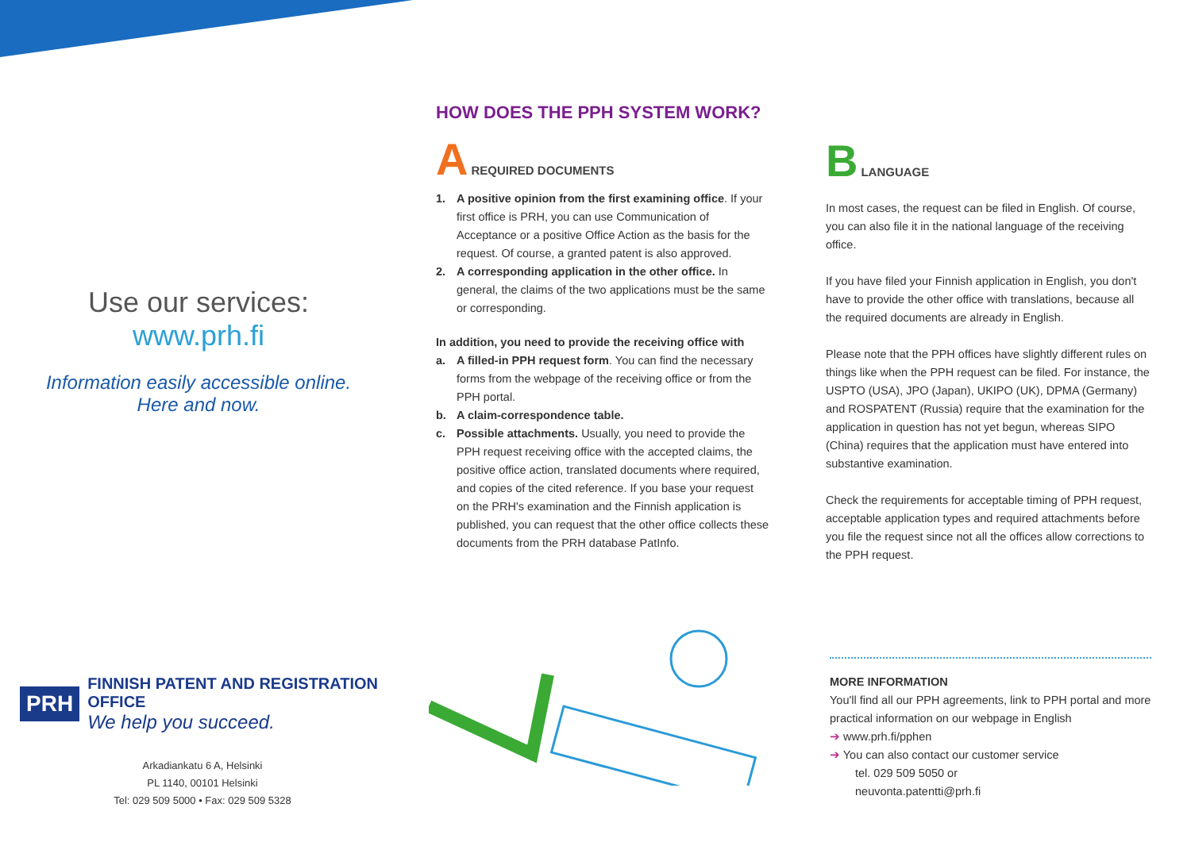Use our services:
www.prh.fi
Information easily accessible online.
Here and now.
HOW DOES THE PPH SYSTEM WORK?
A
REQUIRED DOCUMENTS
1. A positive opinion from the first examining office. If your first office is PRH, you can use Communication of Acceptance or a positive Office Action as the basis for the request. Of course, a granted patent is also approved.
2. A corresponding application in the other office. In general, the claims of the two applications must be the same or corresponding.
In addition, you need to provide the receiving office with
a. A filled-in PPH request form. You can find the necessary forms from the webpage of the receiving office or from the PPH portal.
b. A claim-correspondence table.
c. Possible attachments. Usually, you need to provide the PPH request receiving office with the accepted claims, the positive office action, translated documents where required, and copies of the cited reference. If you base your request on the PRH's examination and the Finnish application is published, you can request that the other office collects these documents from the PRH database PatInfo.
B
LANGUAGE
In most cases, the request can be filed in English. Of course, you can also file it in the national language of the receiving office.
If you have filed your Finnish application in English, you don't have to provide the other office with translations, because all the required documents are already in English.
Please note that the PPH offices have slightly different rules on things like when the PPH request can be filed. For instance, the USPTO (USA), JPO (Japan), UKIPO (UK), DPMA (Germany) and ROSPATENT (Russia) require that the examination for the application in question has not yet begun, whereas SIPO (China) requires that the application must have entered into substantive examination.
Check the requirements for acceptable timing of PPH request, acceptable application types and required attachments before you file the request since not all the offices allow corrections to the PPH request.
PRH
FINNISH PATENT AND REGISTRATION OFFICE
We help you succeed.
Arkadiankatu 6 A, Helsinki
PL 1140, 00101 Helsinki
Tel: 029 509 5000 • Fax: 029 509 5328
MORE INFORMATION
You'll find all our PPH agreements, link to PPH portal and more practical information on our webpage in English
➔ www.prh.fi/pphen
➔ You can also contact our customer service
tel. 029 509 5050 or
neuvonta.patentti@prh.fi